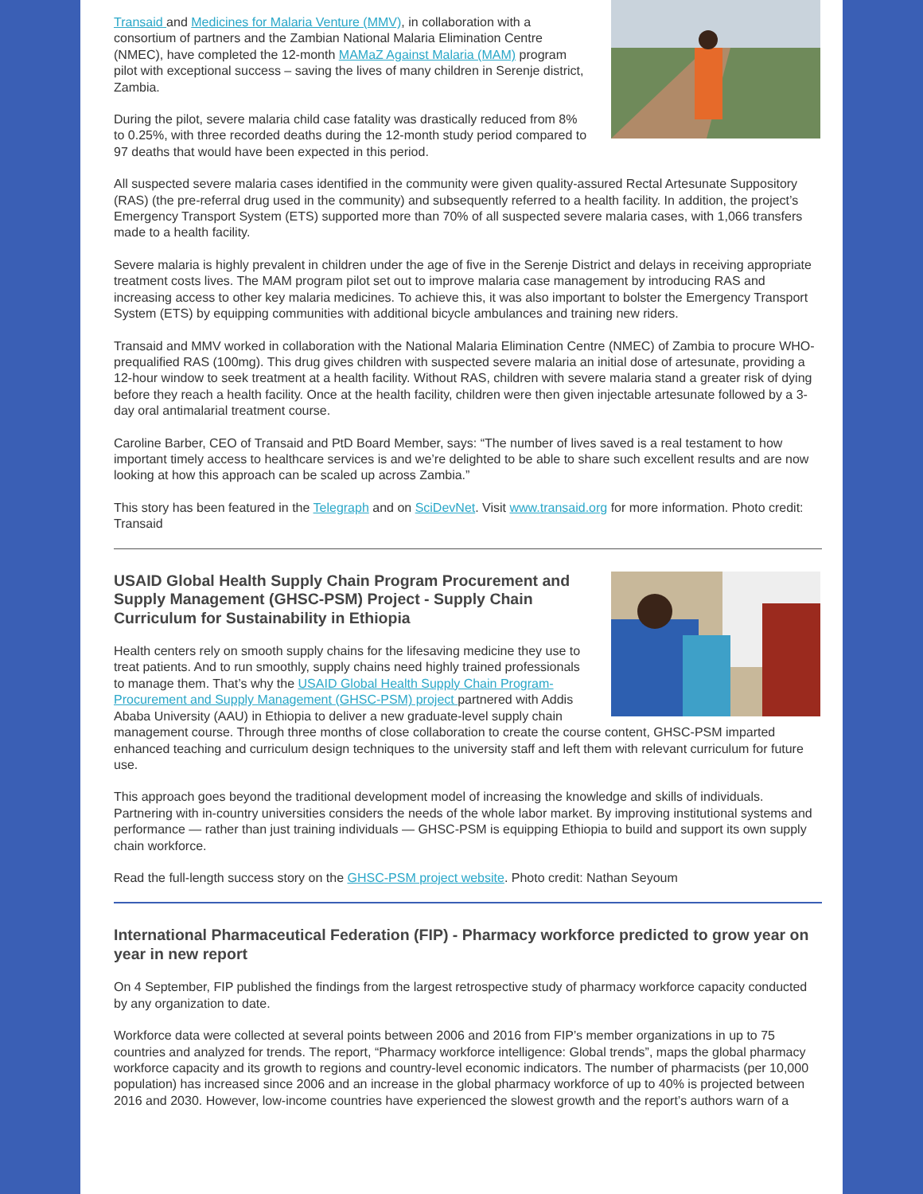Transaid and Medicines for Malaria Venture (MMV), in collaboration with a consortium of partners and the Zambian National Malaria Elimination Centre (NMEC), have completed the 12-month MAMaZ Against Malaria (MAM) program pilot with exceptional success – saving the lives of many children in Serenje district, Zambia.
During the pilot, severe malaria child case fatality was drastically reduced from 8% to 0.25%, with three recorded deaths during the 12-month study period compared to 97 deaths that would have been expected in this period.
All suspected severe malaria cases identified in the community were given quality-assured Rectal Artesunate Suppository (RAS) (the pre-referral drug used in the community) and subsequently referred to a health facility. In addition, the project’s Emergency Transport System (ETS) supported more than 70% of all suspected severe malaria cases, with 1,066 transfers made to a health facility.
Severe malaria is highly prevalent in children under the age of five in the Serenje District and delays in receiving appropriate treatment costs lives. The MAM program pilot set out to improve malaria case management by introducing RAS and increasing access to other key malaria medicines. To achieve this, it was also important to bolster the Emergency Transport System (ETS) by equipping communities with additional bicycle ambulances and training new riders.
Transaid and MMV worked in collaboration with the National Malaria Elimination Centre (NMEC) of Zambia to procure WHO-prequalified RAS (100mg). This drug gives children with suspected severe malaria an initial dose of artesunate, providing a 12-hour window to seek treatment at a health facility. Without RAS, children with severe malaria stand a greater risk of dying before they reach a health facility. Once at the health facility, children were then given injectable artesunate followed by a 3-day oral antimalarial treatment course.
Caroline Barber, CEO of Transaid and PtD Board Member, says: “The number of lives saved is a real testament to how important timely access to healthcare services is and we’re delighted to be able to share such excellent results and are now looking at how this approach can be scaled up across Zambia.”
This story has been featured in the Telegraph and on SciDevNet. Visit www.transaid.org for more information. Photo credit: Transaid
USAID Global Health Supply Chain Program Procurement and Supply Management (GHSC-PSM) Project - Supply Chain Curriculum for Sustainability in Ethiopia
Health centers rely on smooth supply chains for the lifesaving medicine they use to treat patients. And to run smoothly, supply chains need highly trained professionals to manage them. That’s why the USAID Global Health Supply Chain Program-Procurement and Supply Management (GHSC-PSM) project partnered with Addis Ababa University (AAU) in Ethiopia to deliver a new graduate-level supply chain management course. Through three months of close collaboration to create the course content, GHSC-PSM imparted enhanced teaching and curriculum design techniques to the university staff and left them with relevant curriculum for future use.
This approach goes beyond the traditional development model of increasing the knowledge and skills of individuals. Partnering with in-country universities considers the needs of the whole labor market. By improving institutional systems and performance — rather than just training individuals — GHSC-PSM is equipping Ethiopia to build and support its own supply chain workforce.
Read the full-length success story on the GHSC-PSM project website. Photo credit: Nathan Seyoum
International Pharmaceutical Federation (FIP) - Pharmacy workforce predicted to grow year on year in new report
On 4 September, FIP published the findings from the largest retrospective study of pharmacy workforce capacity conducted by any organization to date.
Workforce data were collected at several points between 2006 and 2016 from FIP’s member organizations in up to 75 countries and analyzed for trends. The report, “Pharmacy workforce intelligence: Global trends”, maps the global pharmacy workforce capacity and its growth to regions and country-level economic indicators. The number of pharmacists (per 10,000 population) has increased since 2006 and an increase in the global pharmacy workforce of up to 40% is projected between 2016 and 2030. However, low-income countries have experienced the slowest growth and the report’s authors warn of a